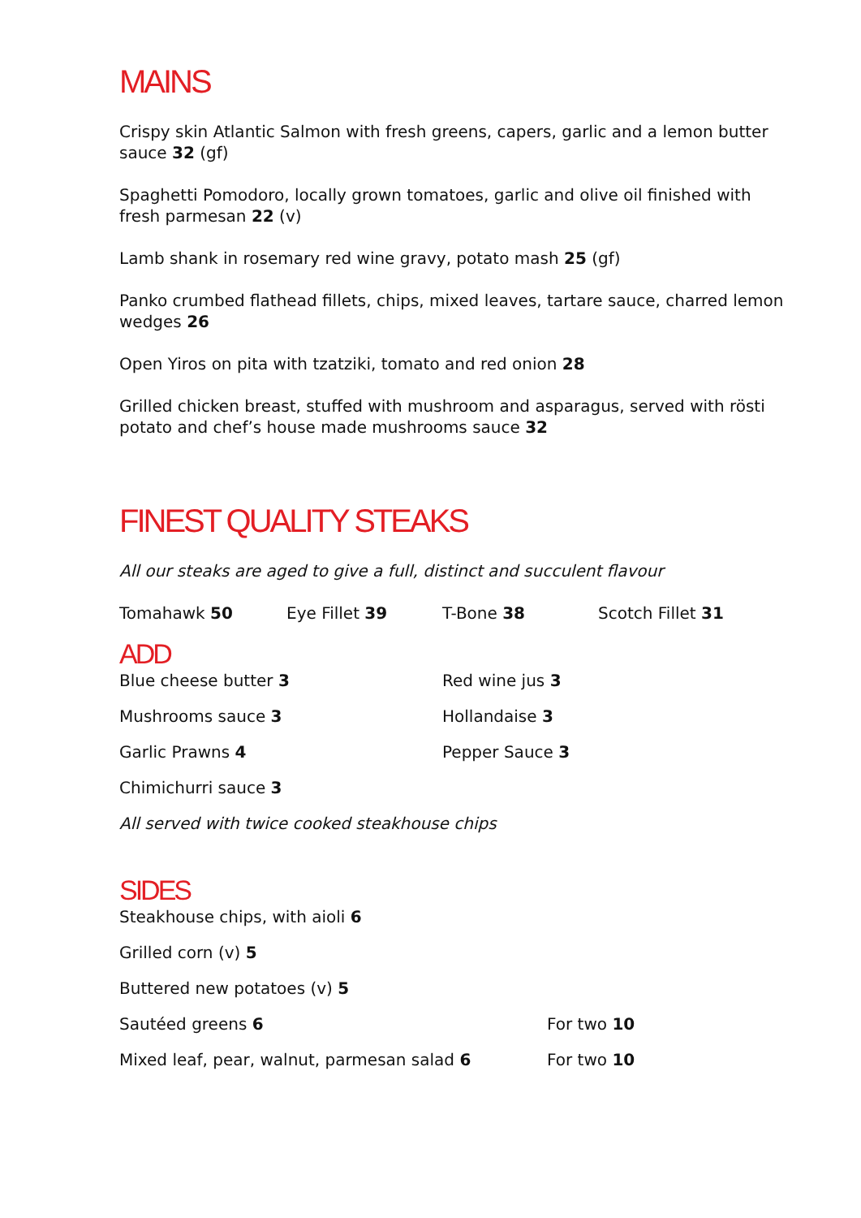MAINS
Crispy skin Atlantic Salmon with fresh greens, capers, garlic and a lemon butter sauce 32 (gf)
Spaghetti Pomodoro, locally grown tomatoes, garlic and olive oil finished with fresh parmesan 22 (v)
Lamb shank in rosemary red wine gravy, potato mash 25 (gf)
Panko crumbed flathead fillets, chips, mixed leaves, tartare sauce, charred lemon wedges 26
Open Yiros on pita with tzatziki, tomato and red onion 28
Grilled chicken breast, stuffed with mushroom and asparagus, served with rösti potato and chef’s house made mushrooms sauce 32
FINEST QUALITY STEAKS
All our steaks are aged to give a full, distinct and succulent flavour
Tomahawk 50 Eye Fillet 39 T-Bone 38 Scotch Fillet 31
ADD
Blue cheese butter 3 Red wine jus 3
Mushrooms sauce 3 Hollandaise 3
Garlic Prawns 4 Pepper Sauce 3
Chimichurri sauce 3
All served with twice cooked steakhouse chips
SIDES
Steakhouse chips, with aioli 6
Grilled corn (v) 5
Buttered new potatoes (v) 5
Sautéed greens 6 For two 10
Mixed leaf, pear, walnut, parmesan salad 6 For two 10